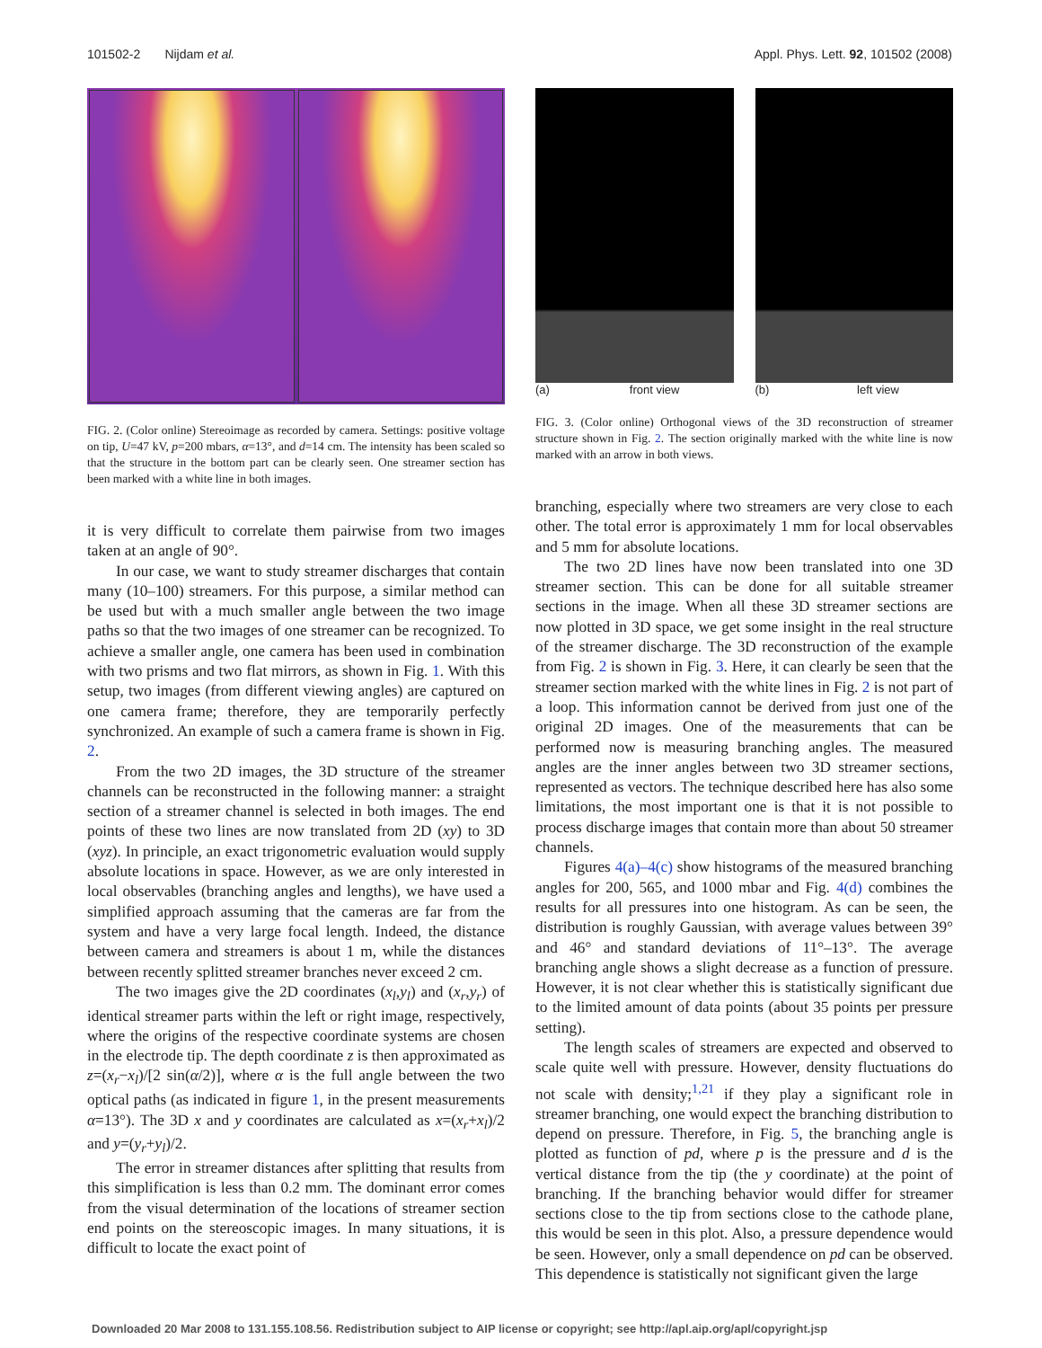101502-2 Nijdam et al. Appl. Phys. Lett. 92, 101502 (2008)
FIG. 2. (Color online) Stereoimage as recorded by camera. Settings: positive voltage on tip, U=47 kV, p=200 mbars, α=13°, and d=14 cm. The intensity has been scaled so that the structure in the bottom part can be clearly seen. One streamer section has been marked with a white line in both images.
it is very difficult to correlate them pairwise from two images taken at an angle of 90°.
In our case, we want to study streamer discharges that contain many (10–100) streamers. For this purpose, a similar method can be used but with a much smaller angle between the two image paths so that the two images of one streamer can be recognized. To achieve a smaller angle, one camera has been used in combination with two prisms and two flat mirrors, as shown in Fig. 1. With this setup, two images (from different viewing angles) are captured on one camera frame; therefore, they are temporarily perfectly synchronized. An example of such a camera frame is shown in Fig. 2.
From the two 2D images, the 3D structure of the streamer channels can be reconstructed in the following manner: a straight section of a streamer channel is selected in both images. The end points of these two lines are now translated from 2D (xy) to 3D (xyz). In principle, an exact trigonometric evaluation would supply absolute locations in space. However, as we are only interested in local observables (branching angles and lengths), we have used a simplified approach assuming that the cameras are far from the system and have a very large focal length. Indeed, the distance between camera and streamers is about 1 m, while the distances between recently splitted streamer branches never exceed 2 cm.
The two images give the 2D coordinates (x<sub>l</sub>,y<sub>l</sub>) and (x<sub>r</sub>,y<sub>r</sub>) of identical streamer parts within the left or right image, respectively, where the origins of the respective coordinate systems are chosen in the electrode tip. The depth coordinate z is then approximated as z=(x<sub>r</sub>−x<sub>l</sub>)/[2 sin(α/2)], where α is the full angle between the two optical paths (as indicated in figure 1, in the present measurements α=13°). The 3D x and y coordinates are calculated as x=(x<sub>r</sub>+x<sub>l</sub>)/2 and y=(y<sub>r</sub>+y<sub>l</sub>)/2.
The error in streamer distances after splitting that results from this simplification is less than 0.2 mm. The dominant error comes from the visual determination of the locations of streamer section end points on the stereoscopic images. In many situations, it is difficult to locate the exact point of
(a) front view (b) left view
FIG. 3. (Color online) Orthogonal views of the 3D reconstruction of streamer structure shown in Fig. 2. The section originally marked with the white line is now marked with an arrow in both views.
branching, especially where two streamers are very close to each other. The total error is approximately 1 mm for local observables and 5 mm for absolute locations.
The two 2D lines have now been translated into one 3D streamer section. This can be done for all suitable streamer sections in the image. When all these 3D streamer sections are now plotted in 3D space, we get some insight in the real structure of the streamer discharge. The 3D reconstruction of the example from Fig. 2 is shown in Fig. 3. Here, it can clearly be seen that the streamer section marked with the white lines in Fig. 2 is not part of a loop. This information cannot be derived from just one of the original 2D images. One of the measurements that can be performed now is measuring branching angles. The measured angles are the inner angles between two 3D streamer sections, represented as vectors. The technique described here has also some limitations, the most important one is that it is not possible to process discharge images that contain more than about 50 streamer channels.
Figures 4(a)–4(c) show histograms of the measured branching angles for 200, 565, and 1000 mbar and Fig. 4(d) combines the results for all pressures into one histogram. As can be seen, the distribution is roughly Gaussian, with average values between 39° and 46° and standard deviations of 11°–13°. The average branching angle shows a slight decrease as a function of pressure. However, it is not clear whether this is statistically significant due to the limited amount of data points (about 35 points per pressure setting).
The length scales of streamers are expected and observed to scale quite well with pressure. However, density fluctuations do not scale with density;<sup>1,21</sup> if they play a significant role in streamer branching, one would expect the branching distribution to depend on pressure. Therefore, in Fig. 5, the branching angle is plotted as function of pd, where p is the pressure and d is the vertical distance from the tip (the y coordinate) at the point of branching. If the branching behavior would differ for streamer sections close to the tip from sections close to the cathode plane, this would be seen in this plot. Also, a pressure dependence would be seen. However, only a small dependence on pd can be observed. This dependence is statistically not significant given the large
Downloaded 20 Mar 2008 to 131.155.108.56. Redistribution subject to AIP license or copyright; see http://apl.aip.org/apl/copyright.jsp